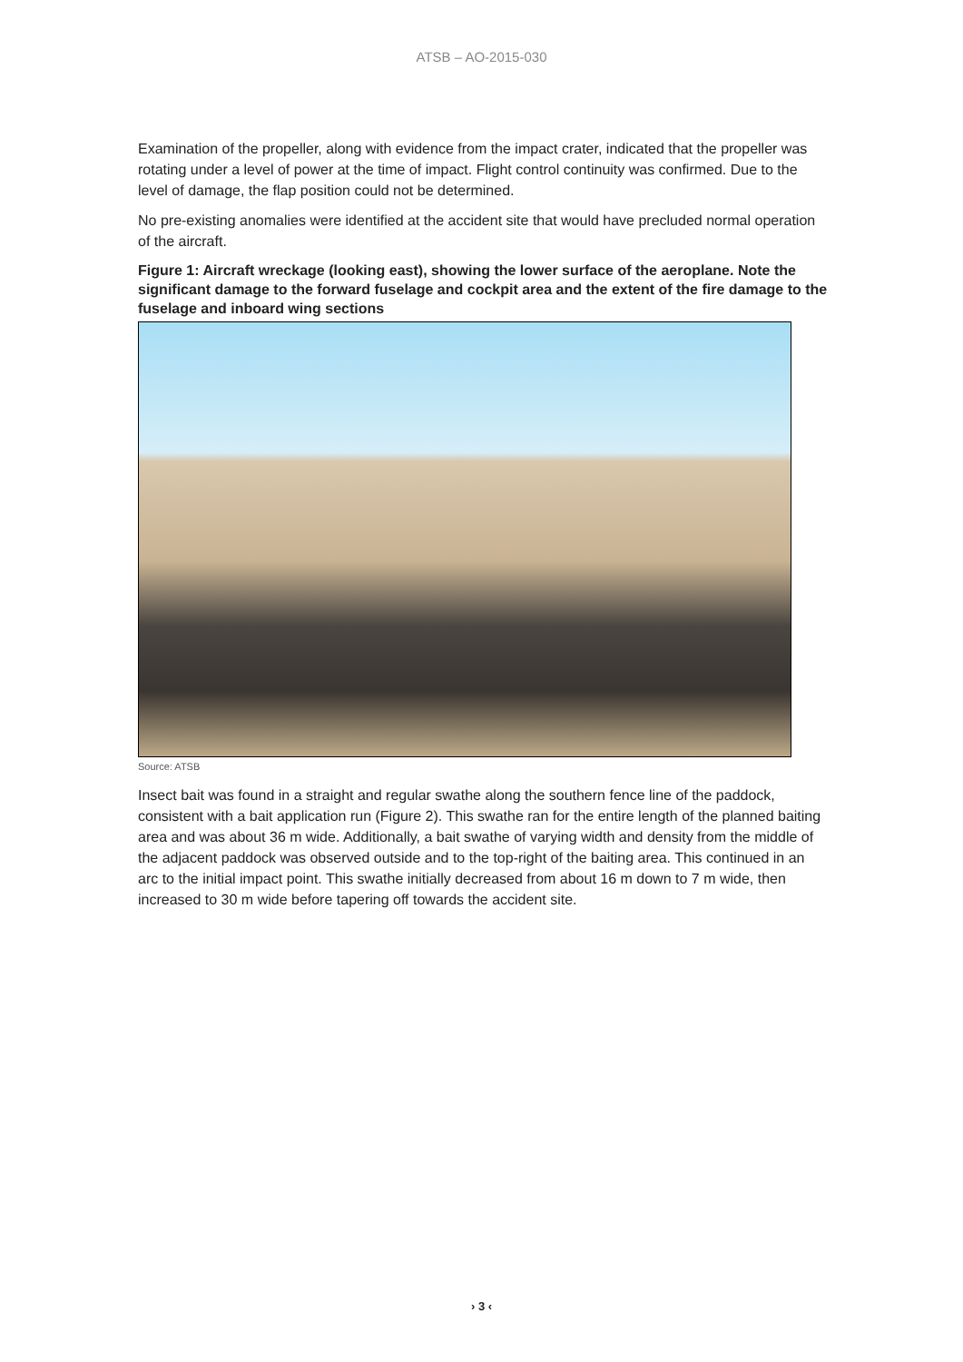ATSB – AO-2015-030
Examination of the propeller, along with evidence from the impact crater, indicated that the propeller was rotating under a level of power at the time of impact. Flight control continuity was confirmed. Due to the level of damage, the flap position could not be determined.
No pre-existing anomalies were identified at the accident site that would have precluded normal operation of the aircraft.
Figure 1: Aircraft wreckage (looking east), showing the lower surface of the aeroplane. Note the significant damage to the forward fuselage and cockpit area and the extent of the fire damage to the fuselage and inboard wing sections
Source: ATSB
Insect bait was found in a straight and regular swathe along the southern fence line of the paddock, consistent with a bait application run (Figure 2). This swathe ran for the entire length of the planned baiting area and was about 36 m wide. Additionally, a bait swathe of varying width and density from the middle of the adjacent paddock was observed outside and to the top-right of the baiting area. This continued in an arc to the initial impact point. This swathe initially decreased from about 16 m down to 7 m wide, then increased to 30 m wide before tapering off towards the accident site.
› 3 ‹